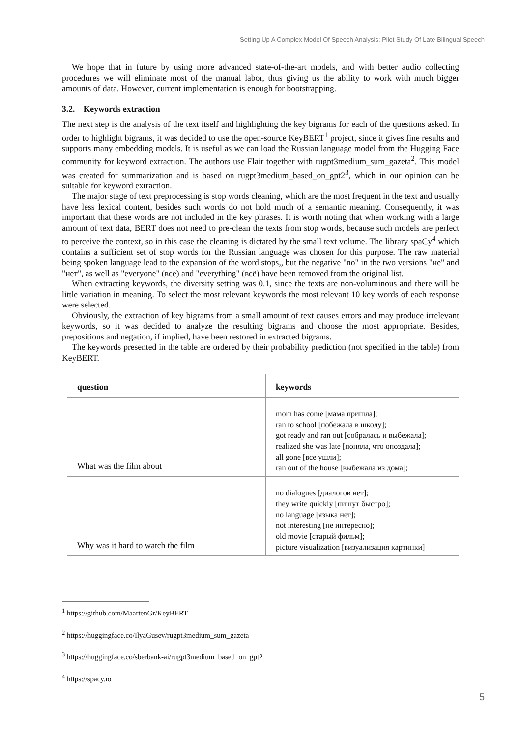Setting Up A Complex Model Of Speech Analysis: Pilot Study Of Late Bilingual Speech
We hope that in future by using more advanced state-of-the-art models, and with better audio collecting procedures we will eliminate most of the manual labor, thus giving us the ability to work with much bigger amounts of data. However, current implementation is enough for bootstrapping.
3.2. Keywords extraction
The next step is the analysis of the text itself and highlighting the key bigrams for each of the questions asked. In order to highlight bigrams, it was decided to use the open-source KeyBERT<sup>1</sup> project, since it gives fine results and supports many embedding models. It is useful as we can load the Russian language model from the Hugging Face community for keyword extraction. The authors use Flair together with rugpt3medium_sum_gazeta<sup>2</sup>. This model was created for summarization and is based on rugpt3medium_based_on_gpt2<sup>3</sup>, which in our opinion can be suitable for keyword extraction.
The major stage of text preprocessing is stop words cleaning, which are the most frequent in the text and usually have less lexical content, besides such words do not hold much of a semantic meaning. Consequently, it was important that these words are not included in the key phrases. It is worth noting that when working with a large amount of text data, BERT does not need to pre-clean the texts from stop words, because such models are perfect to perceive the context, so in this case the cleaning is dictated by the small text volume. The library spaCy<sup>4</sup> which contains a sufficient set of stop words for the Russian language was chosen for this purpose. The raw material being spoken language lead to the expansion of the word stops,, but the negative "no" in the two versions "не" and "нет", as well as "everyone" (все) and "everything" (всё) have been removed from the original list.
When extracting keywords, the diversity setting was 0.1, since the texts are non-voluminous and there will be little variation in meaning. To select the most relevant keywords the most relevant 10 key words of each response were selected.
Obviously, the extraction of key bigrams from a small amount of text causes errors and may produce irrelevant keywords, so it was decided to analyze the resulting bigrams and choose the most appropriate. Besides, prepositions and negation, if implied, have been restored in extracted bigrams.
The keywords presented in the table are ordered by their probability prediction (not specified in the table) from KeyBERT.
| question | keywords |
| --- | --- |
| What was the film about | mom has come [мама пришла]; ran to school [побежала в школу]; got ready and ran out [собралась и выбежала]; realized she was late [поняла, что опоздала]; all gone [все ушли]; ran out of the house [выбежала из дома]; |
| Why was it hard to watch the film | no dialogues [диалогов нет]; they write quickly [пишут быстро]; no language [языка нет]; not interesting [не интересно]; old movie [старый фильм]; picture visualization [визуализация картинки] |
<sup>1</sup> https://github.com/MaartenGr/KeyBERT
<sup>2</sup> https://huggingface.co/IlyaGusev/rugpt3medium_sum_gazeta
<sup>3</sup> https://huggingface.co/sberbank-ai/rugpt3medium_based_on_gpt2
<sup>4</sup> https://spacy.io
5